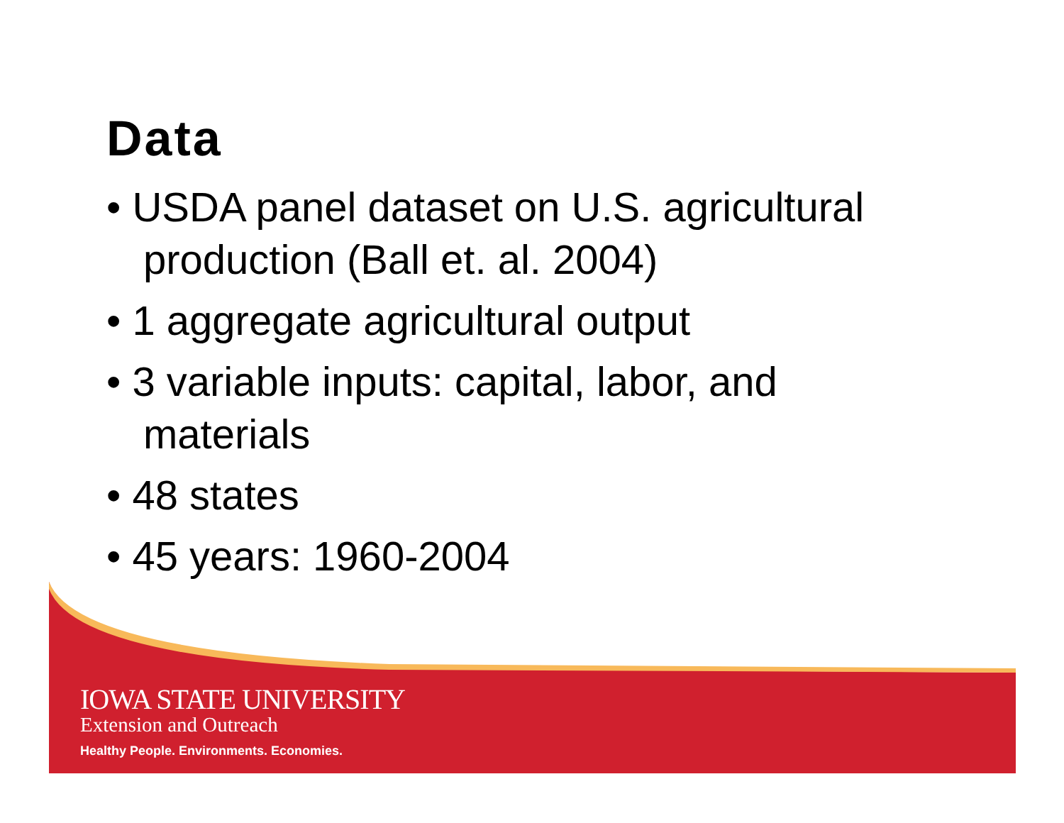Data
• USDA panel dataset on U.S. agricultural production (Ball et. al. 2004)
• 1 aggregate agricultural output
• 3 variable inputs: capital, labor, and materials
• 48 states
• 45 years: 1960-2004
IOWA STATE UNIVERSITY
Extension and Outreach
Healthy People. Environments. Economies.